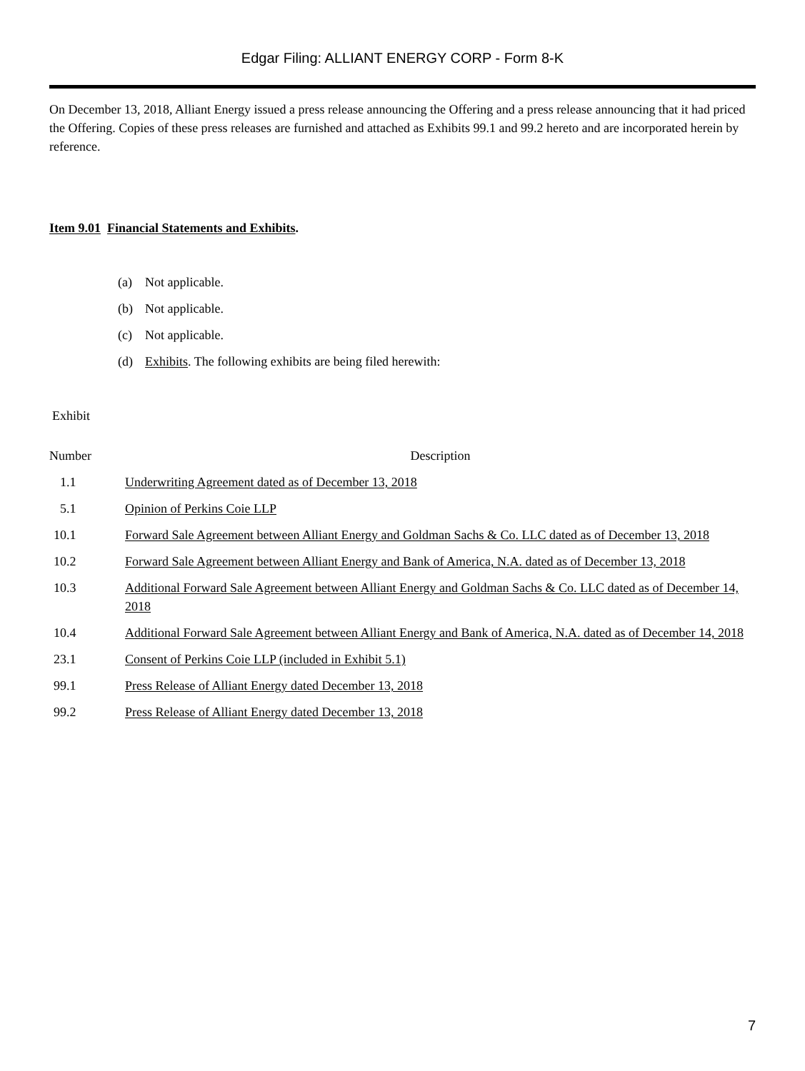Edgar Filing: ALLIANT ENERGY CORP - Form 8-K
On December 13, 2018, Alliant Energy issued a press release announcing the Offering and a press release announcing that it had priced the Offering. Copies of these press releases are furnished and attached as Exhibits 99.1 and 99.2 hereto and are incorporated herein by reference.
Item 9.01 Financial Statements and Exhibits.
(a) Not applicable.
(b) Not applicable.
(c) Not applicable.
(d) Exhibits. The following exhibits are being filed herewith:
| Exhibit | |
| --- | --- |
| Number | Description |
| 1.1 | Underwriting Agreement dated as of December 13, 2018 |
| 5.1 | Opinion of Perkins Coie LLP |
| 10.1 | Forward Sale Agreement between Alliant Energy and Goldman Sachs & Co. LLC dated as of December 13, 2018 |
| 10.2 | Forward Sale Agreement between Alliant Energy and Bank of America, N.A. dated as of December 13, 2018 |
| 10.3 | Additional Forward Sale Agreement between Alliant Energy and Goldman Sachs & Co. LLC dated as of December 14, 2018 |
| 10.4 | Additional Forward Sale Agreement between Alliant Energy and Bank of America, N.A. dated as of December 14, 2018 |
| 23.1 | Consent of Perkins Coie LLP (included in Exhibit 5.1) |
| 99.1 | Press Release of Alliant Energy dated December 13, 2018 |
| 99.2 | Press Release of Alliant Energy dated December 13, 2018 |
7